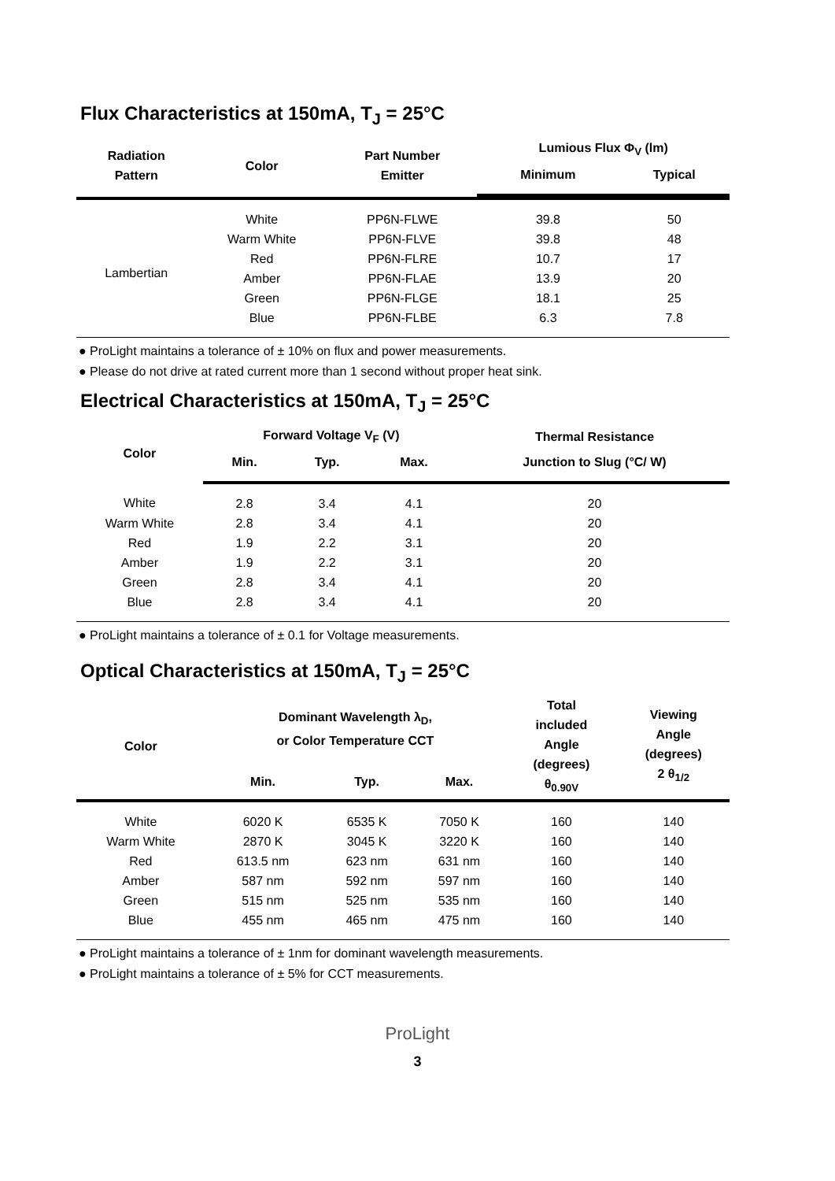Flux Characteristics at 150mA, T<sub>J</sub> = 25°C
| Radiation Pattern | Color | Part Number Emitter | Lumious Flux Φ<sub>V</sub> (lm) | |
| --- | --- | --- | --- | --- |
| | | | Minimum | Typical |
| Lambertian | White | PP6N-FLWE | 39.8 | 50 |
| | Warm White | PP6N-FLVE | 39.8 | 48 |
| | Red | PP6N-FLRE | 10.7 | 17 |
| | Amber | PP6N-FLAE | 13.9 | 20 |
| | Green | PP6N-FLGE | 18.1 | 25 |
| | Blue | PP6N-FLBE | 6.3 | 7.8 |
● ProLight maintains a tolerance of ± 10% on flux and power measurements.
● Please do not drive at rated current more than 1 second without proper heat sink.
Electrical Characteristics at 150mA, T<sub>J</sub> = 25°C
| Color | Forward Voltage V<sub>F</sub> (V) | | | Thermal Resistance |
| --- | --- | --- | --- | --- |
| | Min. | Typ. | Max. | Junction to Slug (°C/ W) |
| White | 2.8 | 3.4 | 4.1 | 20 |
| Warm White | 2.8 | 3.4 | 4.1 | 20 |
| Red | 1.9 | 2.2 | 3.1 | 20 |
| Amber | 1.9 | 2.2 | 3.1 | 20 |
| Green | 2.8 | 3.4 | 4.1 | 20 |
| Blue | 2.8 | 3.4 | 4.1 | 20 |
● ProLight maintains a tolerance of ± 0.1 for Voltage measurements.
Optical Characteristics at 150mA, T<sub>J</sub> = 25°C
| Color | Dominant Wavelength λ<sub>D</sub>, or Color Temperature CCT | | | Total included Angle (degrees) θ<sub>0.90V</sub> | Viewing Angle (degrees) 2 θ<sub>1/2</sub> |
| --- | --- | --- | --- | --- | --- |
| | Min. | Typ. | Max. | | |
| White | 6020 K | 6535 K | 7050 K | 160 | 140 |
| Warm White | 2870 K | 3045 K | 3220 K | 160 | 140 |
| Red | 613.5 nm | 623 nm | 631 nm | 160 | 140 |
| Amber | 587 nm | 592 nm | 597 nm | 160 | 140 |
| Green | 515 nm | 525 nm | 535 nm | 160 | 140 |
| Blue | 455 nm | 465 nm | 475 nm | 160 | 140 |
● ProLight maintains a tolerance of ± 1nm for dominant wavelength measurements.
● ProLight maintains a tolerance of ± 5% for CCT measurements.
ProLight
3